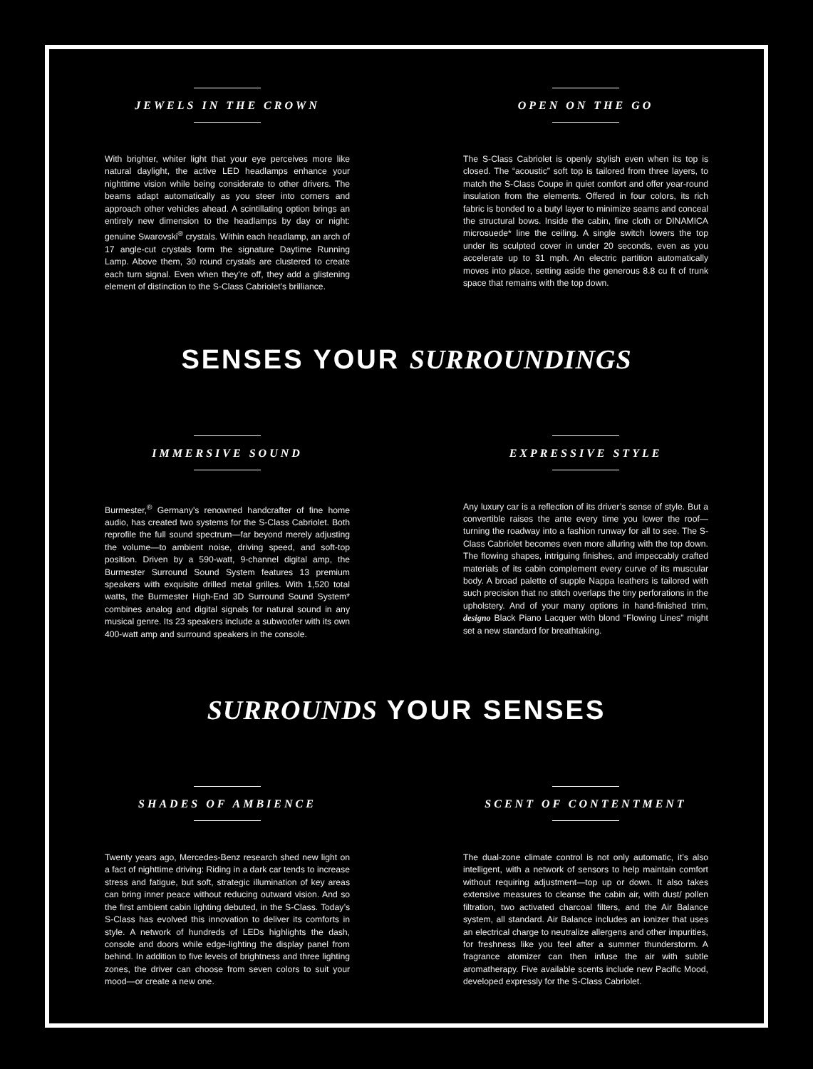JEWELS IN THE CROWN
With brighter, whiter light that your eye perceives more like natural daylight, the active LED headlamps enhance your nighttime vision while being considerate to other drivers. The beams adapt automatically as you steer into corners and approach other vehicles ahead. A scintillating option brings an entirely new dimension to the headlamps by day or night: genuine Swarovski<sup>®</sup> crystals. Within each headlamp, an arch of 17 angle-cut crystals form the signature Daytime Running Lamp. Above them, 30 round crystals are clustered to create each turn signal. Even when they’re off, they add a glistening element of distinction to the S-Class Cabriolet’s brilliance.
OPEN ON THE GO
The S-Class Cabriolet is openly stylish even when its top is closed. The “acoustic” soft top is tailored from three layers, to match the S-Class Coupe in quiet comfort and offer year-round insulation from the elements. Offered in four colors, its rich fabric is bonded to a butyl layer to minimize seams and conceal the structural bows. Inside the cabin, fine cloth or DINAMICA microsuede* line the ceiling. A single switch lowers the top under its sculpted cover in under 20 seconds, even as you accelerate up to 31 mph. An electric partition automatically moves into place, setting aside the generous 8.8 cu ft of trunk space that remains with the top down.
SENSES YOUR SURROUNDINGS
IMMERSIVE SOUND
Burmester,<sup>®</sup> Germany’s renowned handcrafter of fine home audio, has created two systems for the S-Class Cabriolet. Both reprofile the full sound spectrum—far beyond merely adjusting the volume—to ambient noise, driving speed, and soft-top position. Driven by a 590-watt, 9-channel digital amp, the Burmester Surround Sound System features 13 premium speakers with exquisite drilled metal grilles. With 1,520 total watts, the Burmester High-End 3D Surround Sound System* combines analog and digital signals for natural sound in any musical genre. Its 23 speakers include a subwoofer with its own 400-watt amp and surround speakers in the console.
EXPRESSIVE STYLE
Any luxury car is a reflection of its driver’s sense of style. But a convertible raises the ante every time you lower the roof—turning the roadway into a fashion runway for all to see. The S-Class Cabriolet becomes even more alluring with the top down. The flowing shapes, intriguing finishes, and impeccably crafted materials of its cabin complement every curve of its muscular body. A broad palette of supple Nappa leathers is tailored with such precision that no stitch overlaps the tiny perforations in the upholstery. And of your many options in hand-finished trim, designo Black Piano Lacquer with blond “Flowing Lines” might set a new standard for breathtaking.
SURROUNDS YOUR SENSES
SHADES OF AMBIENCE
Twenty years ago, Mercedes-Benz research shed new light on a fact of nighttime driving: Riding in a dark car tends to increase stress and fatigue, but soft, strategic illumination of key areas can bring inner peace without reducing outward vision. And so the first ambient cabin lighting debuted, in the S-Class. Today’s S-Class has evolved this innovation to deliver its comforts in style. A network of hundreds of LEDs highlights the dash, console and doors while edge-lighting the display panel from behind. In addition to five levels of brightness and three lighting zones, the driver can choose from seven colors to suit your mood—or create a new one.
SCENT OF CONTENTMENT
The dual-zone climate control is not only automatic, it’s also intelligent, with a network of sensors to help maintain comfort without requiring adjustment—top up or down. It also takes extensive measures to cleanse the cabin air, with dust/ pollen filtration, two activated charcoal filters, and the Air Balance system, all standard. Air Balance includes an ionizer that uses an electrical charge to neutralize allergens and other impurities, for freshness like you feel after a summer thunderstorm. A fragrance atomizer can then infuse the air with subtle aromatherapy. Five available scents include new Pacific Mood, developed expressly for the S-Class Cabriolet.